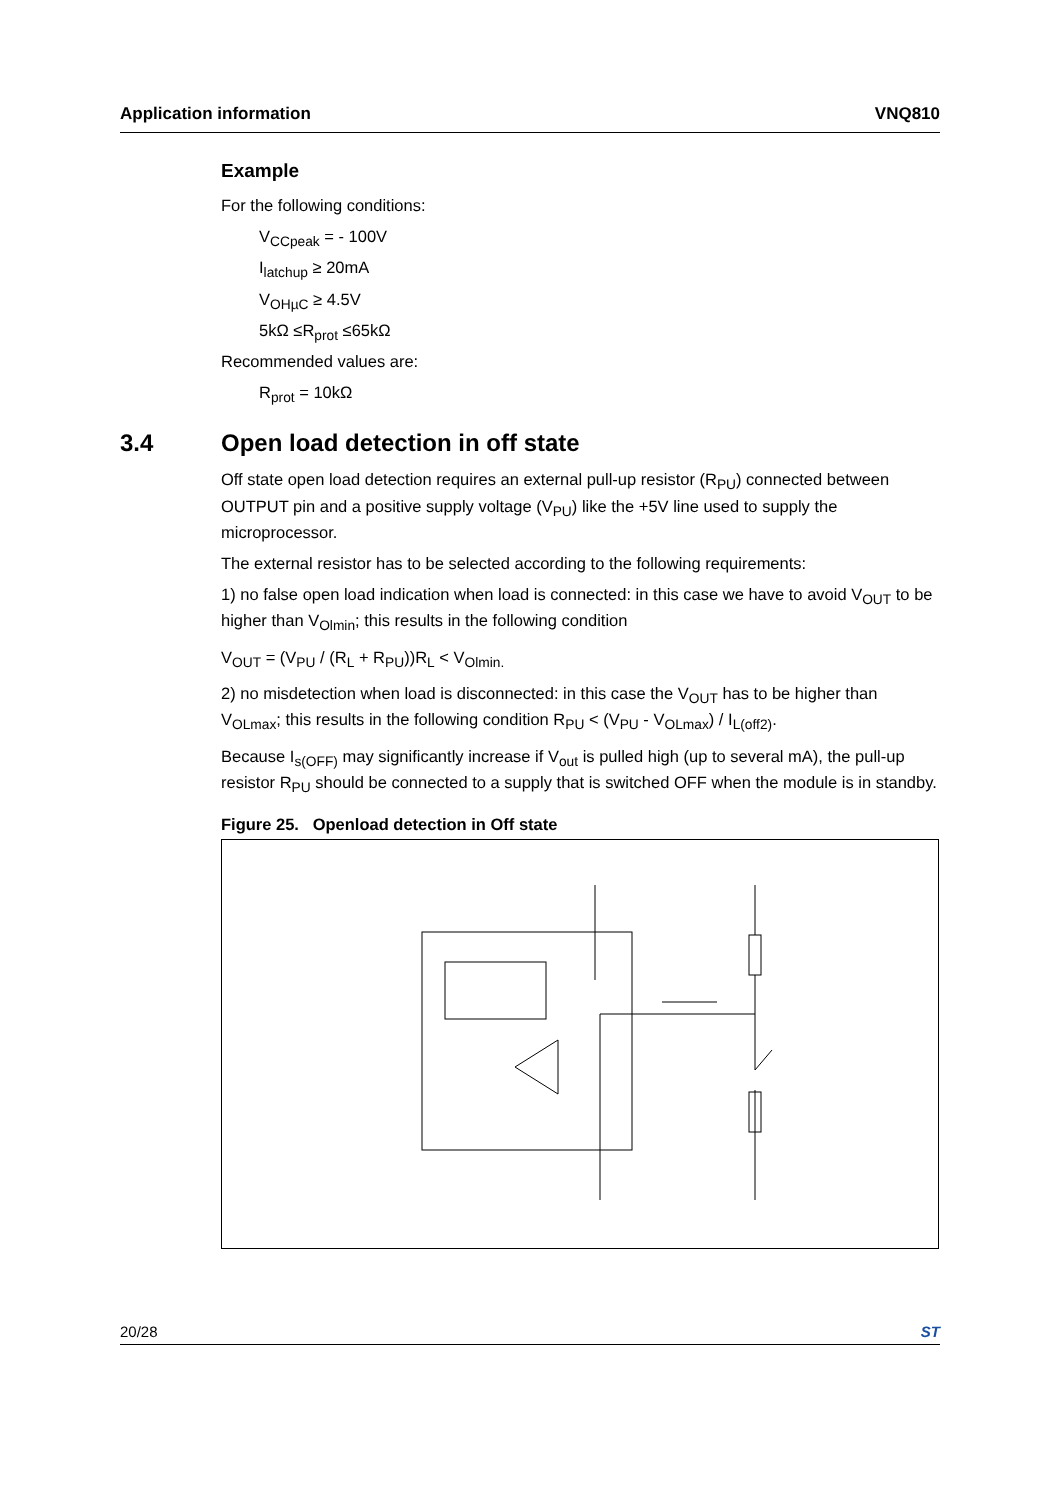Application information VNQ810
Example
For the following conditions:
V<sub>CCpeak</sub> = - 100V
I<sub>latchup</sub> ≥ 20mA
V<sub>OHµC</sub> ≥ 4.5V
5kΩ ≤R<sub>prot</sub> ≤65kΩ
Recommended values are:
R<sub>prot</sub> = 10kΩ
3.4 Open load detection in off state
Off state open load detection requires an external pull-up resistor (R<sub>PU</sub>) connected between OUTPUT pin and a positive supply voltage (V<sub>PU</sub>) like the +5V line used to supply the microprocessor.
The external resistor has to be selected according to the following requirements:
1) no false open load indication when load is connected: in this case we have to avoid V<sub>OUT</sub> to be higher than V<sub>Olmin</sub>; this results in the following condition
V<sub>OUT</sub> = (V<sub>PU</sub> / (R<sub>L</sub> + R<sub>PU</sub>))R<sub>L</sub> < V<sub>Olmin.</sub>
2) no misdetection when load is disconnected: in this case the V<sub>OUT</sub> has to be higher than V<sub>OLmax</sub>; this results in the following condition R<sub>PU</sub> < (V<sub>PU</sub> - V<sub>OLmax</sub>) / I<sub>L(off2)</sub>.
Because I<sub>s(OFF)</sub> may significantly increase if V<sub>out</sub> is pulled high (up to several mA), the pull-up resistor R<sub>PU</sub> should be connected to a supply that is switched OFF when the module is in standby.
Figure 25. Openload detection in Off state
V batt. V<sub>PU</sub> Vcc R<sub>PU</sub> INPUT DRIVER + LOGIC IL(off2) OUT R STATUS V<sub>OL</sub> R<sub>L</sub> GROUND
20/28 ST